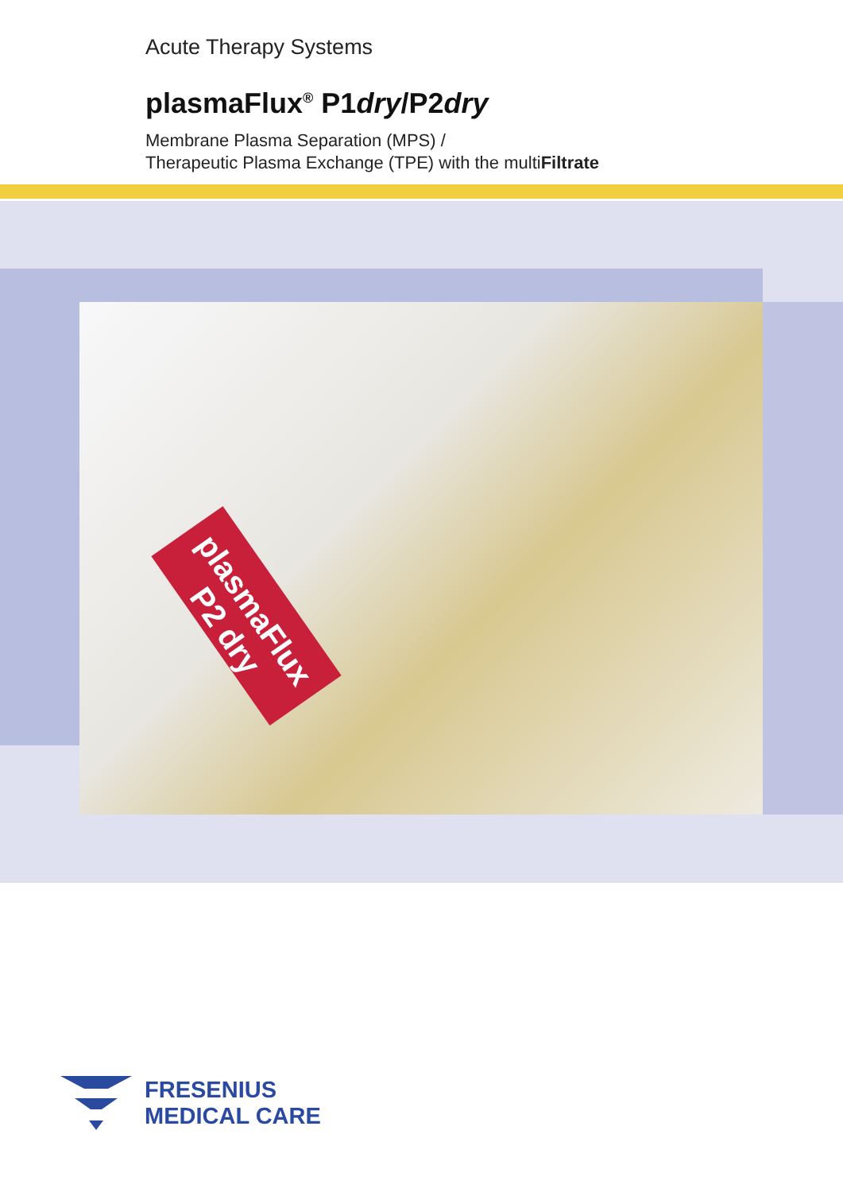Acute Therapy Systems
plasmaFlux<sup>®</sup> P1dry/P2dry
Membrane Plasma Separation (MPS) /
Therapeutic Plasma Exchange (TPE) with the multiFiltrate
plasmaFlux P2 dry
FRESENIUS
MEDICAL CARE